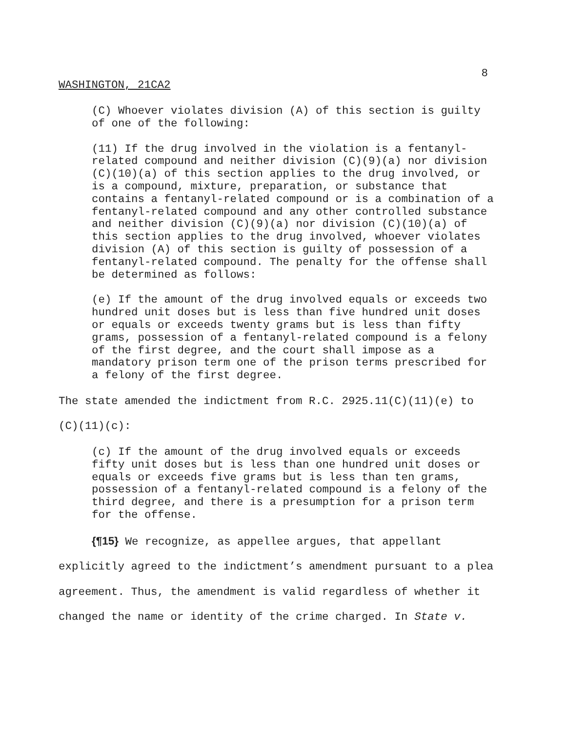8
WASHINGTON, 21CA2
(C) Whoever violates division (A) of this section is guilty of one of the following:
(11) If the drug involved in the violation is a fentanyl-related compound and neither division (C)(9)(a) nor division (C)(10)(a) of this section applies to the drug involved, or is a compound, mixture, preparation, or substance that contains a fentanyl-related compound or is a combination of a fentanyl-related compound and any other controlled substance and neither division (C)(9)(a) nor division (C)(10)(a) of this section applies to the drug involved, whoever violates division (A) of this section is guilty of possession of a fentanyl-related compound. The penalty for the offense shall be determined as follows:
(e) If the amount of the drug involved equals or exceeds two hundred unit doses but is less than five hundred unit doses or equals or exceeds twenty grams but is less than fifty grams, possession of a fentanyl-related compound is a felony of the first degree, and the court shall impose as a mandatory prison term one of the prison terms prescribed for a felony of the first degree.
The state amended the indictment from R.C. 2925.11(C)(11)(e) to (C)(11)(c):
(c) If the amount of the drug involved equals or exceeds fifty unit doses but is less than one hundred unit doses or equals or exceeds five grams but is less than ten grams, possession of a fentanyl-related compound is a felony of the third degree, and there is a presumption for a prison term for the offense.
{¶15} We recognize, as appellee argues, that appellant explicitly agreed to the indictment’s amendment pursuant to a plea agreement. Thus, the amendment is valid regardless of whether it changed the name or identity of the crime charged. In State v.